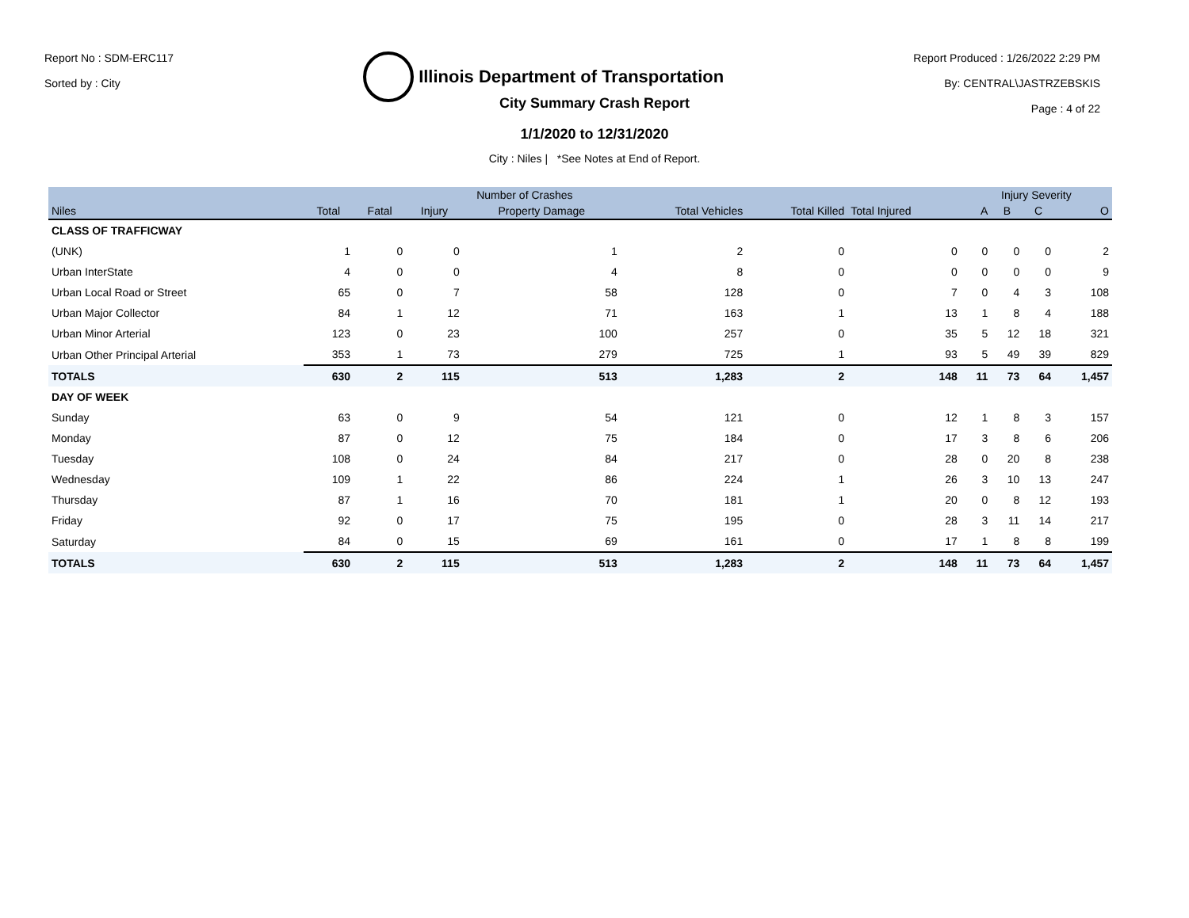Report No : SDM-ERC117
Sorted by : City
Illinois Department of Transportation
Report Produced : 1/26/2022 2:29 PM
By: CENTRAL\JASTRZEBSKIS
Page : 4 of 22
City Summary Crash Report
1/1/2020 to 12/31/2020
City : Niles | *See Notes at End of Report.
| | Number of Crashes | | | | | | | Injury Severity | | | |
| --- | --- | --- | --- | --- | --- | --- | --- | --- | --- | --- | --- |
| Niles | Total | Fatal | Injury | Property Damage | Total Vehicles | Total Killed | Total Injured | A | B | C | O |
| CLASS OF TRAFFICWAY | | | | | | | | | | | |
| (UNK) | 1 | 0 | 0 | 1 | 2 | 0 | 0 | 0 | 0 | 0 | 2 |
| Urban InterState | 4 | 0 | 0 | 4 | 8 | 0 | 0 | 0 | 0 | 0 | 9 |
| Urban Local Road or Street | 65 | 0 | 7 | 58 | 128 | 0 | 7 | 0 | 4 | 3 | 108 |
| Urban Major Collector | 84 | 1 | 12 | 71 | 163 | 1 | 13 | 1 | 8 | 4 | 188 |
| Urban Minor Arterial | 123 | 0 | 23 | 100 | 257 | 0 | 35 | 5 | 12 | 18 | 321 |
| Urban Other Principal Arterial | 353 | 1 | 73 | 279 | 725 | 1 | 93 | 5 | 49 | 39 | 829 |
| TOTALS | 630 | 2 | 115 | 513 | 1,283 | 2 | 148 | 11 | 73 | 64 | 1,457 |
| DAY OF WEEK | | | | | | | | | | | |
| Sunday | 63 | 0 | 9 | 54 | 121 | 0 | 12 | 1 | 8 | 3 | 157 |
| Monday | 87 | 0 | 12 | 75 | 184 | 0 | 17 | 3 | 8 | 6 | 206 |
| Tuesday | 108 | 0 | 24 | 84 | 217 | 0 | 28 | 0 | 20 | 8 | 238 |
| Wednesday | 109 | 1 | 22 | 86 | 224 | 1 | 26 | 3 | 10 | 13 | 247 |
| Thursday | 87 | 1 | 16 | 70 | 181 | 1 | 20 | 0 | 8 | 12 | 193 |
| Friday | 92 | 0 | 17 | 75 | 195 | 0 | 28 | 3 | 11 | 14 | 217 |
| Saturday | 84 | 0 | 15 | 69 | 161 | 0 | 17 | 1 | 8 | 8 | 199 |
| TOTALS | 630 | 2 | 115 | 513 | 1,283 | 2 | 148 | 11 | 73 | 64 | 1,457 |